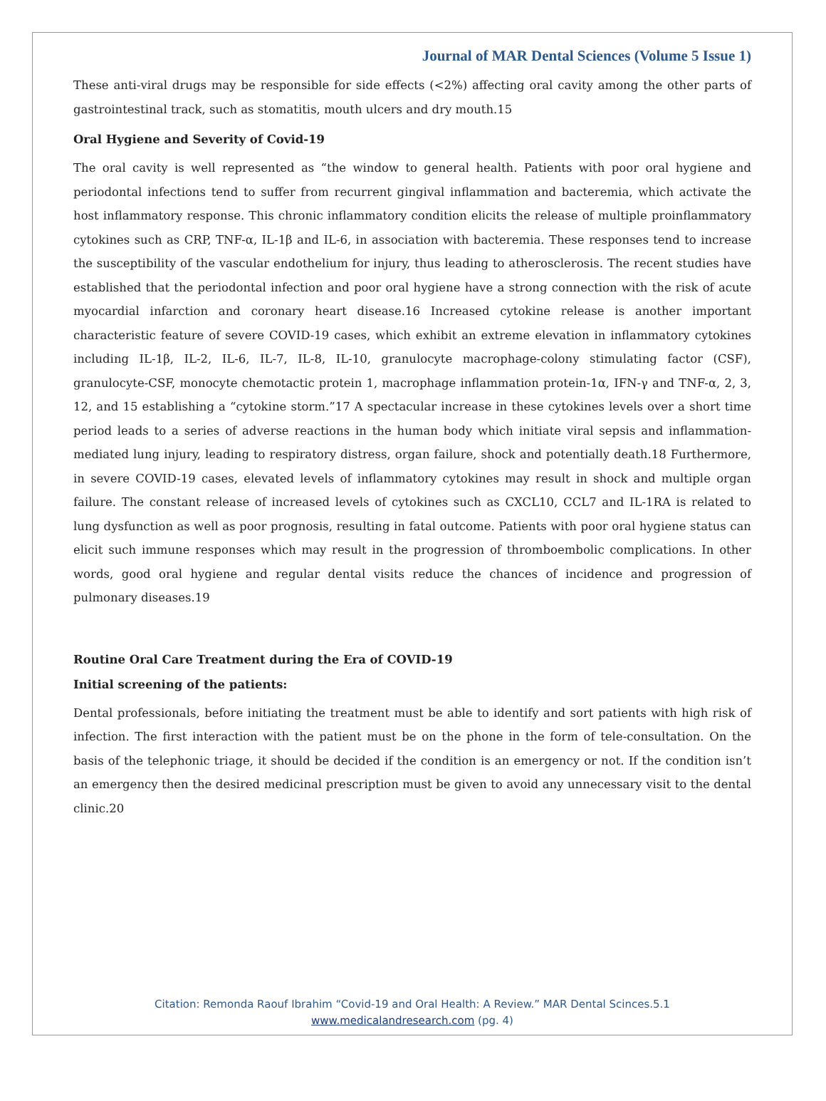Journal of MAR Dental Sciences (Volume 5 Issue 1)
These anti-viral drugs may be responsible for side effects (<2%) affecting oral cavity among the other parts of gastrointestinal track, such as stomatitis, mouth ulcers and dry mouth.15
Oral Hygiene and Severity of Covid-19
The oral cavity is well represented as “the window to general health. Patients with poor oral hygiene and periodontal infections tend to suffer from recurrent gingival inflammation and bacteremia, which activate the host inflammatory response. This chronic inflammatory condition elicits the release of multiple proinflammatory cytokines such as CRP, TNF-α, IL-1β and IL-6, in association with bacteremia. These responses tend to increase the susceptibility of the vascular endothelium for injury, thus leading to atherosclerosis. The recent studies have established that the periodontal infection and poor oral hygiene have a strong connection with the risk of acute myocardial infarction and coronary heart disease.16 Increased cytokine release is another important characteristic feature of severe COVID-19 cases, which exhibit an extreme elevation in inflammatory cytokines including IL-1β, IL-2, IL-6, IL-7, IL-8, IL-10, granulocyte macrophage-colony stimulating factor (CSF), granulocyte-CSF, monocyte chemotactic protein 1, macrophage inflammation protein-1α, IFN-γ and TNF-α, 2, 3, 12, and 15 establishing a “cytokine storm.”17 A spectacular increase in these cytokines levels over a short time period leads to a series of adverse reactions in the human body which initiate viral sepsis and inflammation-mediated lung injury, leading to respiratory distress, organ failure, shock and potentially death.18 Furthermore, in severe COVID-19 cases, elevated levels of inflammatory cytokines may result in shock and multiple organ failure. The constant release of increased levels of cytokines such as CXCL10, CCL7 and IL-1RA is related to lung dysfunction as well as poor prognosis, resulting in fatal outcome. Patients with poor oral hygiene status can elicit such immune responses which may result in the progression of thromboembolic complications. In other words, good oral hygiene and regular dental visits reduce the chances of incidence and progression of pulmonary diseases.19
Routine Oral Care Treatment during the Era of COVID-19
Initial screening of the patients:
Dental professionals, before initiating the treatment must be able to identify and sort patients with high risk of infection. The first interaction with the patient must be on the phone in the form of tele-consultation. On the basis of the telephonic triage, it should be decided if the condition is an emergency or not. If the condition isn’t an emergency then the desired medicinal prescription must be given to avoid any unnecessary visit to the dental clinic.20
Citation: Remonda Raouf Ibrahim “Covid-19 and Oral Health: A Review.” MAR Dental Scinces.5.1
www.medicalandresearch.com (pg. 4)